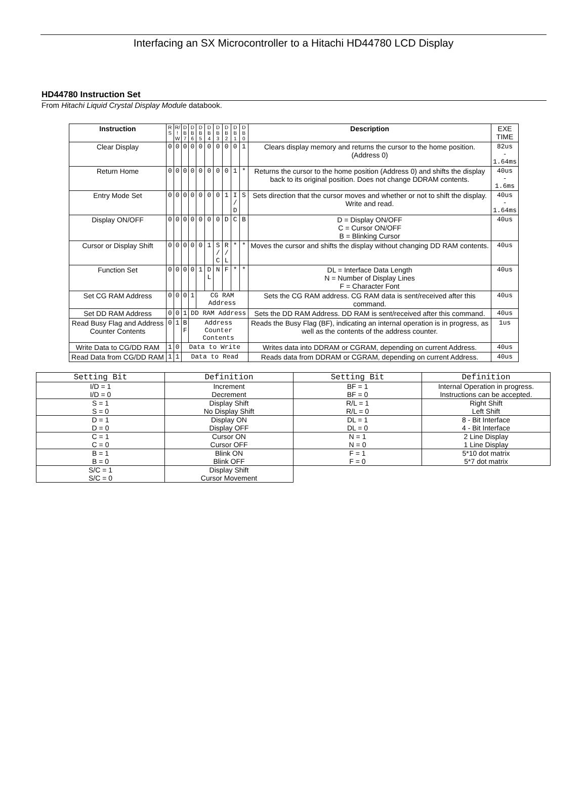Interfacing an SX Microcontroller to a Hitachi HD44780 LCD Display
HD44780 Instruction Set
From Hitachi Liquid Crystal Display Module databook.
| Instruction | R S | R/ ! W | D B 7 | D B 6 | D B 5 | D B 4 | D B 3 | D B 2 | D B 1 | D B 0 | Description | EXE TIME |
| Clear Display | 0 | 0 | 0 | 0 | 0 | 0 | 0 | 0 | 0 | 1 | Clears display memory and returns the cursor to the home position. (Address 0) | 82us - 1.64ms |
| Return Home | 0 | 0 | 0 | 0 | 0 | 0 | 0 | 0 | 1 | * | Returns the cursor to the home position (Address 0) and shifts the display back to its original position. Does not change DDRAM contents. | 40us - 1.6ms |
| Entry Mode Set | 0 | 0 | 0 | 0 | 0 | 0 | 0 | 1 | I / D | S | Sets direction that the cursor moves and whether or not to shift the display. Write and read. | 40us - 1.64ms |
| Display ON/OFF | 0 | 0 | 0 | 0 | 0 | 0 | 0 | D | C | B | D = Display ON/OFF C = Cursor ON/OFF B = Blinking Cursor | 40us |
| Cursor or Display Shift | 0 | 0 | 0 | 0 | 0 | 1 | S / C | R / L | * | * | Moves the cursor and shifts the display without changing DD RAM contents. | 40us |
| Function Set | 0 | 0 | 0 | 0 | 1 | D L | N | F | * | * | DL = Interface Data Length N = Number of Display Lines F = Character Font | 40us |
| Set CG RAM Address | 0 | 0 | 0 | 1 | CG RAM Address | | | | | | Sets the CG RAM address. CG RAM data is sent/received after this command. | 40us |
| Set DD RAM Address | 0 | 0 | 1 | DD RAM Address | | | | | | | Sets the DD RAM Address. DD RAM is sent/received after this command. | 40us |
| Read Busy Flag and Address Counter Contents | 0 | 1 | B F | Address Counter Contents | | | | | | | Reads the Busy Flag (BF), indicating an internal operation is in progress, as well as the contents of the address counter. | 1us |
| Write Data to CG/DD RAM | 1 | 0 | Data to Write | | | | | | | | Writes data into DDRAM or CGRAM, depending on current Address. | 40us |
| Read Data from CG/DD RAM | 1 | 1 | Data to Read | | | | | | | | Reads data from DDRAM or CGRAM, depending on current Address. | 40us |
| Setting Bit | Definition | Setting Bit | Definition |
| I/D = 1 I/D = 0 | Increment Decrement | BF = 1 BF = 0 | Internal Operation in progress. Instructions can be accepted. |
| S = 1 S = 0 | Display Shift No Display Shift | R/L = 1 R/L = 0 | Right Shift Left Shift |
| D = 1 D = 0 | Display ON Display OFF | DL = 1 DL = 0 | 8 - Bit Interface 4 - Bit Interface |
| C = 1 C = 0 | Cursor ON Cursor OFF | N = 1 N = 0 | 2 Line Display 1 Line Display |
| B = 1 B = 0 | Blink ON Blink OFF | F = 1 F = 0 | 5*10 dot matrix 5*7 dot matrix |
| S/C = 1 S/C = 0 | Display Shift Cursor Movement | | |